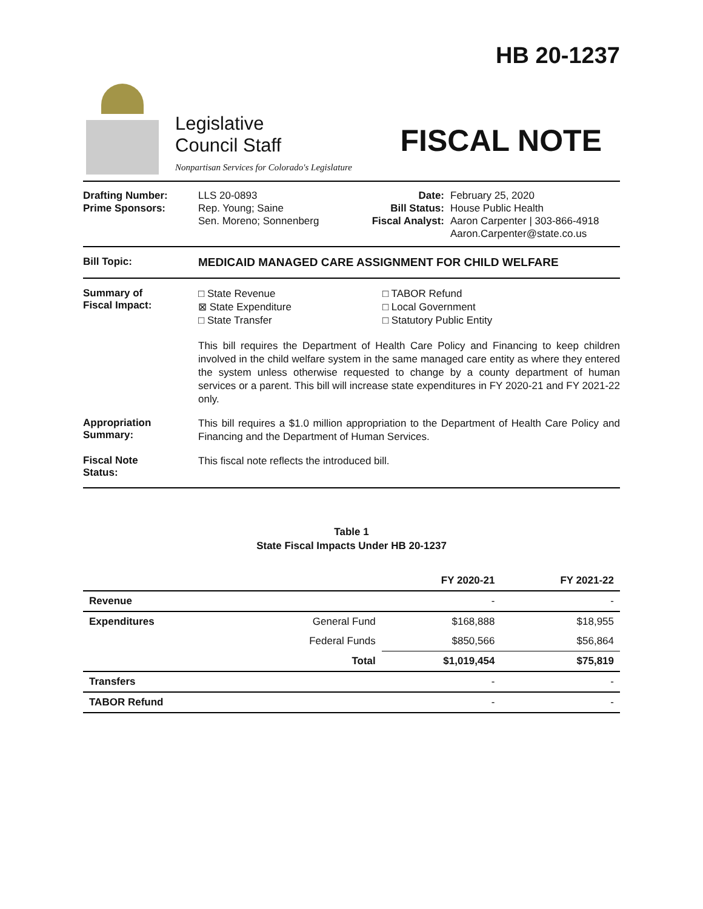Legislative
Council Staff
Nonpartisan Services for Colorado's Legislature
HB 20-1237
FISCAL NOTE
Drafting Number:
Prime Sponsors:
LLS 20-0893
Rep. Young; Saine
Sen. Moreno; Sonnenberg
Date:
Bill Status:
Fiscal Analyst:
February 25, 2020
House Public Health
Aaron Carpenter | 303-866-4918
Aaron.Carpenter@state.co.us
Bill Topic: MEDICAID MANAGED CARE ASSIGNMENT FOR CHILD WELFARE
Summary of
Fiscal Impact:
□ State Revenue
⊠ State Expenditure
□ State Transfer
□ TABOR Refund
□ Local Government
□ Statutory Public Entity
This bill requires the Department of Health Care Policy and Financing to keep children involved in the child welfare system in the same managed care entity as where they entered the system unless otherwise requested to change by a county department of human services or a parent. This bill will increase state expenditures in FY 2020-21 and FY 2021-22 only.
Appropriation
Summary:
This bill requires a $1.0 million appropriation to the Department of Health Care Policy and Financing and the Department of Human Services.
Fiscal Note
Status:
This fiscal note reflects the introduced bill.
Table 1
State Fiscal Impacts Under HB 20-1237
| | | FY 2020-21 | FY 2021-22 |
| --- | --- | --- | --- |
| Revenue | | - | - |
| Expenditures | General Fund | $168,888 | $18,955 |
| | Federal Funds | $850,566 | $56,864 |
| | Total | $1,019,454 | $75,819 |
| Transfers | | - | - |
| TABOR Refund | | - | - |